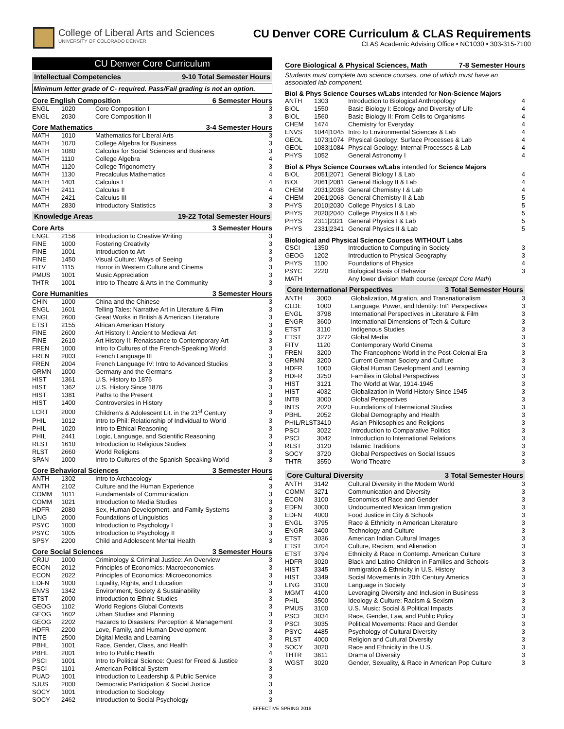College of Liberal Arts and Sciences
UNIVERSITY OF COLORADO DENVER
CU Denver CORE Curriculum & CLAS Requirements
CLAS Academic Advising Office • NC1030 • 303-315-7100
CU Denver Core Curriculum
Intellectual Competencies 9-10 Total Semester Hours
Minimum letter grade of C- required. Pass/Fail grading is not an option.
Core English Composition 6 Semester Hours
| ENGL | 1020 | Core Composition I | 3 |
| ENGL | 2030 | Core Composition II | 3 |
Core Mathematics 3-4 Semester Hours
| MATH | 1010 | Mathematics for Liberal Arts | 3 |
| MATH | 1070 | College Algebra for Business | 3 |
| MATH | 1080 | Calculus for Social Sciences and Business | 3 |
| MATH | 1110 | College Algebra | 4 |
| MATH | 1120 | College Trigonometry | 3 |
| MATH | 1130 | Precalculus Mathematics | 4 |
| MATH | 1401 | Calculus I | 4 |
| MATH | 2411 | Calculus II | 4 |
| MATH | 2421 | Calculus III | 4 |
| MATH | 2830 | Introductory Statistics | 3 |
Knowledge Areas 19-22 Total Semester Hours
Core Arts 3 Semester Hours
| ENGL | 2156 | Introduction to Creative Writing | 3 |
| FINE | 1000 | Fostering Creativity | 3 |
| FINE | 1001 | Introduction to Art | 3 |
| FINE | 1450 | Visual Culture: Ways of Seeing | 3 |
| FITV | 1115 | Horror in Western Culture and Cinema | 3 |
| PMUS | 1001 | Music Appreciation | 3 |
| THTR | 1001 | Intro to Theatre & Arts in the Community | 3 |
Core Humanities 3 Semester Hours
| CHIN | 1000 | China and the Chinese | 3 |
| ENGL | 1601 | Telling Tales: Narrative Art in Literature & Film | 3 |
| ENGL | 2600 | Great Works in British & American Literature | 3 |
| ETST | 2155 | African American History | 3 |
| FINE | 2600 | Art History I: Ancient to Medieval Art | 3 |
| FINE | 2610 | Art History II: Renaissance to Contemporary Art | 3 |
| FREN | 1000 | Intro to Cultures of the French-Speaking World | 3 |
| FREN | 2003 | French Language III | 3 |
| FREN | 2004 | French Language IV: Intro to Advanced Studies | 3 |
| GRMN | 1000 | Germany and the Germans | 3 |
| HIST | 1361 | U.S. History to 1876 | 3 |
| HIST | 1362 | U.S. History Since 1876 | 3 |
| HIST | 1381 | Paths to the Present | 3 |
| HIST | 1400 | Controversies in History | 3 |
| LCRT | 2000 | Children’s & Adolescent Lit. in the 21<sup>st</sup> Century | 3 |
| PHIL | 1012 | Intro to Phil: Relationship of Individual to World | 3 |
| PHIL | 1020 | Intro to Ethical Reasoning | 3 |
| PHIL | 2441 | Logic, Language, and Scientific Reasoning | 3 |
| RLST | 1610 | Introduction to Religious Studies | 3 |
| RLST | 2660 | World Religions | 3 |
| SPAN | 1000 | Intro to Cultures of the Spanish-Speaking World | 3 |
Core Behavioral Sciences 3 Semester Hours
| ANTH | 1302 | Intro to Archaeology | 4 |
| ANTH | 2102 | Culture and the Human Experience | 3 |
| COMM | 1011 | Fundamentals of Communication | 3 |
| COMM | 1021 | Introduction to Media Studies | 3 |
| HDFR | 2080 | Sex, Human Development, and Family Systems | 3 |
| LING | 2000 | Foundations of Linguistics | 3 |
| PSYC | 1000 | Introduction to Psychology I | 3 |
| PSYC | 1005 | Introduction to Psychology II | 3 |
| SPSY | 2200 | Child and Adolescent Mental Health | 3 |
Core Social Sciences 3 Semester Hours
| CRJU | 1000 | Criminology & Criminal Justice: An Overview | 3 |
| ECON | 2012 | Principles of Economics: Macroeconomics | 3 |
| ECON | 2022 | Principles of Economics: Microeconomics | 3 |
| EDFN | 1000 | Equality, Rights, and Education | 3 |
| ENVS | 1342 | Environment, Society & Sustainability | 3 |
| ETST | 2000 | Introduction to Ethnic Studies | 3 |
| GEOG | 1102 | World Regions Global Contexts | 3 |
| GEOG | 1602 | Urban Studies and Planning | 3 |
| GEOG | 2202 | Hazards to Disasters: Perception & Management | 3 |
| HDFR | 2200 | Love, Family, and Human Development | 3 |
| INTE | 2500 | Digital Media and Learning | 3 |
| PBHL | 1001 | Race, Gender, Class, and Health | 3 |
| PBHL | 2001 | Intro to Public Health | 4 |
| PSCI | 1001 | Intro to Political Science: Quest for Freed & Justice | 3 |
| PSCI | 1101 | American Political System | 3 |
| PUAD | 1001 | Introduction to Leadership & Public Service | 3 |
| SJUS | 2000 | Democratic Participation & Social Justice | 3 |
| SOCY | 1001 | Introduction to Sociology | 3 |
| SOCY | 2462 | Introduction to Social Psychology | 3 |
Core Biological & Physical Sciences, Math 7-8 Semester Hours
Students must complete two science courses, one of which must have an associated lab component.
Biol & Phys Science Courses w/Labs intended for Non-Science Majors
| ANTH | 1303 | Introduction to Biological Anthropology | 4 |
| BIOL | 1550 | Basic Biology I: Ecology and Diversity of Life | 4 |
| BIOL | 1560 | Basic Biology II: From Cells to Organisms | 4 |
| CHEM | 1474 | Chemistry for Everyday | 4 |
| ENVS | 1044/1045 | Intro to Environmental Sciences & Lab | 4 |
| GEOL | 1073/1074 | Physical Geology: Surface Processes & Lab | 4 |
| GEOL | 1083/1084 | Physical Geology: Internal Processes & Lab | 4 |
| PHYS | 1052 | General Astronomy I | 4 |
Biol & Phys Science Courses w/Labs intended for Science Majors
| BIOL | 2051/2071 | General Biology I & Lab | 4 |
| BIOL | 2061/2081 | General Biology II & Lab | 4 |
| CHEM | 2031/2038 | General Chemistry I & Lab | 4 |
| CHEM | 2061/2068 | General Chemistry II & Lab | 5 |
| PHYS | 2010/2030 | College Physics I & Lab | 5 |
| PHYS | 2020/2040 | College Physics II & Lab | 5 |
| PHYS | 2311/2321 | General Physics I & Lab | 5 |
| PHYS | 2331/2341 | General Physics II & Lab | 5 |
Biological and Physical Science Courses WITHOUT Labs
| CSCI | 1350 | Introduction to Computing in Society | 3 |
| GEOG | 1202 | Introduction to Physical Geography | 3 |
| PHYS | 1100 | Foundations of Physics | 4 |
| PSYC | 2220 | Biological Basis of Behavior | 3 |
| MATH | | Any lower division Math course ( except Core Math ) | |
Core International Perspectives 3 Total Semester Hours
| ANTH | 3000 | Globalization, Migration, and Transnationalism | 3 |
| CLDE | 1000 | Language, Power, and Identity: Int’l Perspectives | 3 |
| ENGL | 3798 | International Perspectives in Literature & Film | 3 |
| ENGR | 3600 | International Dimensions of Tech & Culture | 3 |
| ETST | 3110 | Indigenous Studies | 3 |
| ETST | 3272 | Global Media | 3 |
| FITV | 1120 | Contemporary World Cinema | 3 |
| FREN | 3200 | The Francophone World in the Post-Colonial Era | 3 |
| GRMN | 3200 | Current German Society and Culture | 3 |
| HDFR | 1000 | Global Human Development and Learning | 3 |
| HDFR | 3250 | Families in Global Perspectives | 3 |
| HIST | 3121 | The World at War, 1914-1945 | 3 |
| HIST | 4032 | Globalization in World History Since 1945 | 3 |
| INTB | 3000 | Global Perspectives | 3 |
| INTS | 2020 | Foundations of International Studies | 3 |
| PBHL | 2052 | Global Demography and Health | 3 |
| PHIL/RLST | 3410 | Asian Philosophies and Religions | 3 |
| PSCI | 3022 | Introduction to Comparative Politics | 3 |
| PSCI | 3042 | Introduction to International Relations | 3 |
| RLST | 3120 | Islamic Traditions | 3 |
| SOCY | 3720 | Global Perspectives on Social Issues | 3 |
| THTR | 3550 | World Theatre | 3 |
Core Cultural Diversity 3 Total Semester Hours
| ANTH | 3142 | Cultural Diversity in the Modern World | 3 |
| COMM | 3271 | Communication and Diversity | 3 |
| ECON | 3100 | Economics of Race and Gender | 3 |
| EDFN | 3000 | Undocumented Mexican Immigration | 3 |
| EDFN | 4000 | Food Justice in City & Schools | 3 |
| ENGL | 3795 | Race & Ethnicity in American Literature | 3 |
| ENGR | 3400 | Technology and Culture | 3 |
| ETST | 3036 | American Indian Cultural Images | 3 |
| ETST | 3704 | Culture, Racism, and Alienation | 3 |
| ETST | 3794 | Ethnicity & Race in Contemp. American Culture | 3 |
| HDFR | 3020 | Black and Latino Children in Families and Schools | 3 |
| HIST | 3345 | Immigration & Ethnicity in U.S. History | 3 |
| HIST | 3349 | Social Movements in 20th Century America | 3 |
| LING | 3100 | Language in Society | 3 |
| MGMT | 4100 | Leveraging Diversity and Inclusion in Business | 3 |
| PHIL | 3500 | Ideology & Culture: Racism & Sexism | 3 |
| PMUS | 3100 | U.S. Music: Social & Political Impacts | 3 |
| PSCI | 3034 | Race, Gender, Law, and Public Policy | 3 |
| PSCI | 3035 | Political Movements: Race and Gender | 3 |
| PSYC | 4485 | Psychology of Cultural Diversity | 3 |
| RLST | 4000 | Religion and Cultural Diversity | 3 |
| SOCY | 3020 | Race and Ethnicity in the U.S. | 3 |
| THTR | 3611 | Drama of Diversity | 3 |
| WGST | 3020 | Gender, Sexuality, & Race in American Pop Culture | 3 |
EFFECTIVE SPRING 2018